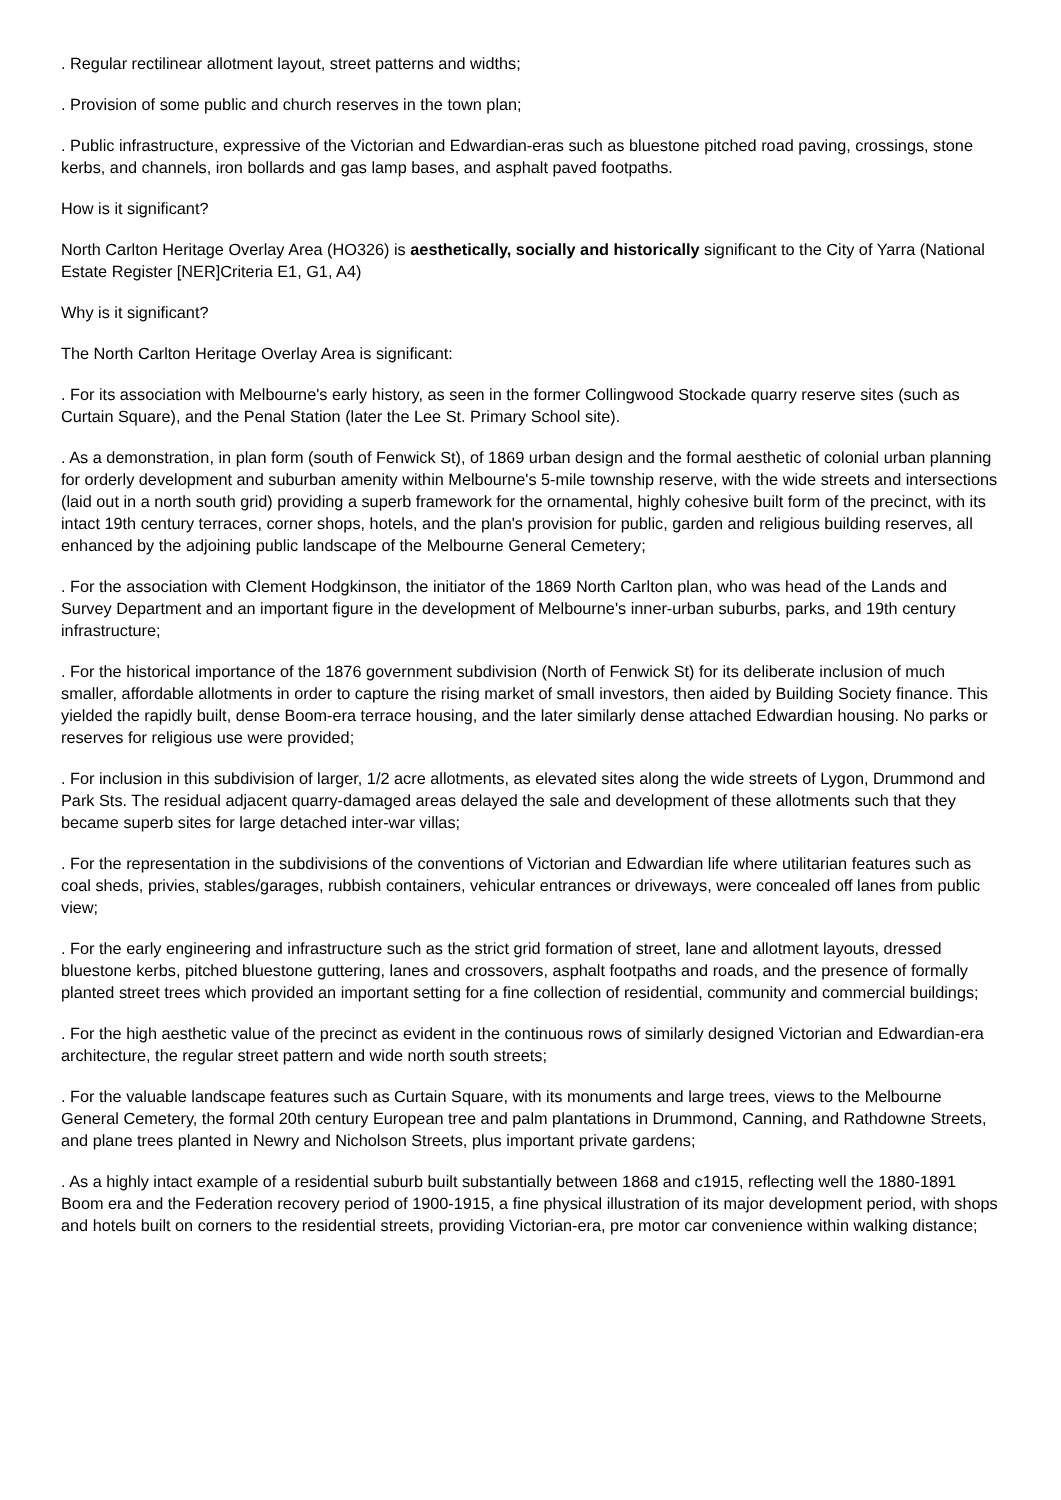. Regular rectilinear allotment layout, street patterns and widths;
. Provision of some public and church reserves in the town plan;
. Public infrastructure, expressive of the Victorian and Edwardian-eras such as bluestone pitched road paving, crossings, stone kerbs, and channels, iron bollards and gas lamp bases, and asphalt paved footpaths.
How is it significant?
North Carlton Heritage Overlay Area (HO326) is aesthetically, socially and historically significant to the City of Yarra (National Estate Register [NER]Criteria E1, G1, A4)
Why is it significant?
The North Carlton Heritage Overlay Area is significant:
. For its association with Melbourne's early history, as seen in the former Collingwood Stockade quarry reserve sites (such as Curtain Square), and the Penal Station (later the Lee St. Primary School site).
. As a demonstration, in plan form (south of Fenwick St), of 1869 urban design and the formal aesthetic of colonial urban planning for orderly development and suburban amenity within Melbourne's 5-mile township reserve, with the wide streets and intersections (laid out in a north south grid) providing a superb framework for the ornamental, highly cohesive built form of the precinct, with its intact 19th century terraces, corner shops, hotels, and the plan's provision for public, garden and religious building reserves, all enhanced by the adjoining public landscape of the Melbourne General Cemetery;
. For the association with Clement Hodgkinson, the initiator of the 1869 North Carlton plan, who was head of the Lands and Survey Department and an important figure in the development of Melbourne's inner-urban suburbs, parks, and 19th century infrastructure;
. For the historical importance of the 1876 government subdivision (North of Fenwick St) for its deliberate inclusion of much smaller, affordable allotments in order to capture the rising market of small investors, then aided by Building Society finance. This yielded the rapidly built, dense Boom-era terrace housing, and the later similarly dense attached Edwardian housing. No parks or reserves for religious use were provided;
. For inclusion in this subdivision of larger, 1/2 acre allotments, as elevated sites along the wide streets of Lygon, Drummond and Park Sts. The residual adjacent quarry-damaged areas delayed the sale and development of these allotments such that they became superb sites for large detached inter-war villas;
. For the representation in the subdivisions of the conventions of Victorian and Edwardian life where utilitarian features such as coal sheds, privies, stables/garages, rubbish containers, vehicular entrances or driveways, were concealed off lanes from public view;
. For the early engineering and infrastructure such as the strict grid formation of street, lane and allotment layouts, dressed bluestone kerbs, pitched bluestone guttering, lanes and crossovers, asphalt footpaths and roads, and the presence of formally planted street trees which provided an important setting for a fine collection of residential, community and commercial buildings;
. For the high aesthetic value of the precinct as evident in the continuous rows of similarly designed Victorian and Edwardian-era architecture, the regular street pattern and wide north south streets;
. For the valuable landscape features such as Curtain Square, with its monuments and large trees, views to the Melbourne General Cemetery, the formal 20th century European tree and palm plantations in Drummond, Canning, and Rathdowne Streets, and plane trees planted in Newry and Nicholson Streets, plus important private gardens;
. As a highly intact example of a residential suburb built substantially between 1868 and c1915, reflecting well the 1880-1891 Boom era and the Federation recovery period of 1900-1915, a fine physical illustration of its major development period, with shops and hotels built on corners to the residential streets, providing Victorian-era, pre motor car convenience within walking distance;